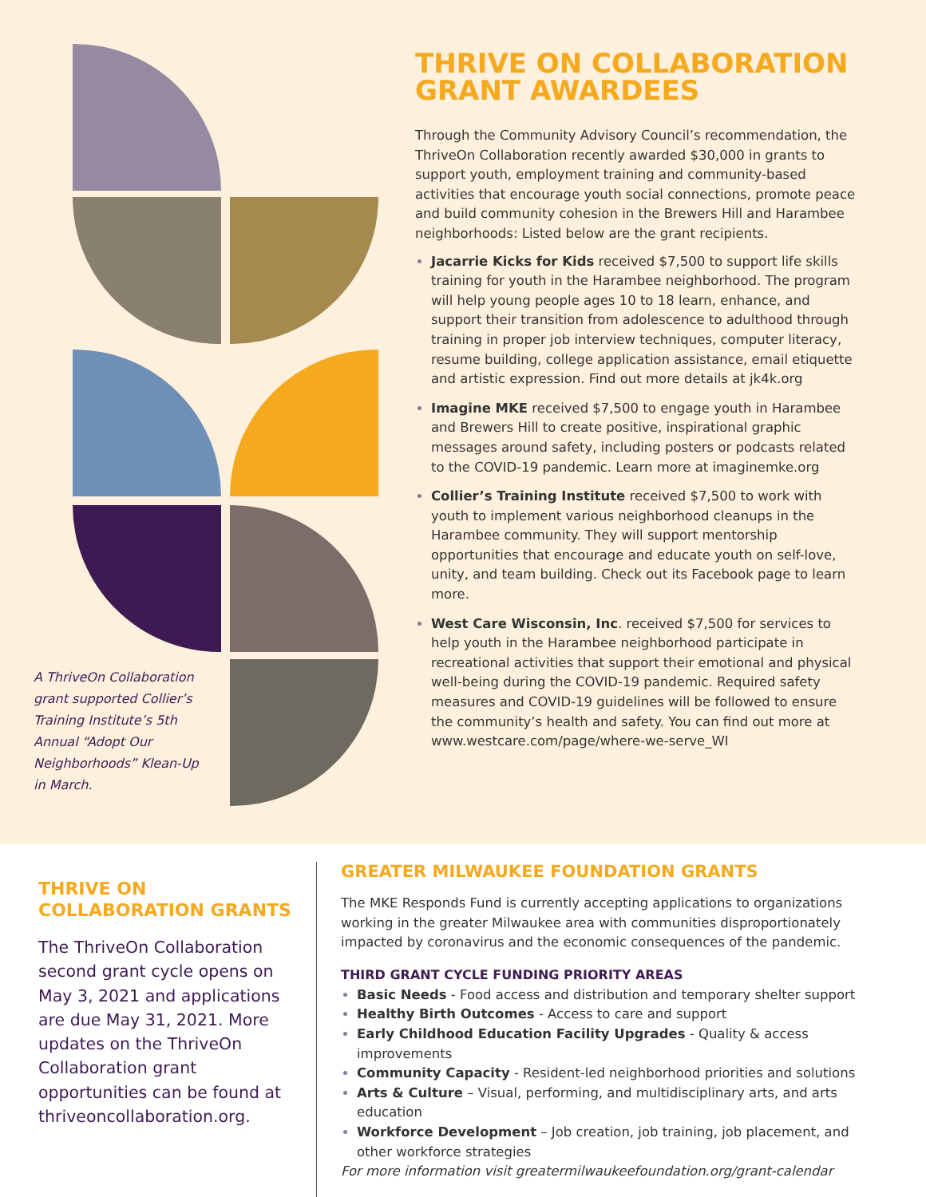A ThriveOn Collaboration grant supported Collier’s Training Institute’s 5th Annual “Adopt Our Neighborhoods” Klean-Up in March.
THRIVE ON COLLABORATION GRANT AWARDEES
Through the Community Advisory Council’s recommendation, the ThriveOn Collaboration recently awarded $30,000 in grants to support youth, employment training and community-based activities that encourage youth social connections, promote peace and build community cohesion in the Brewers Hill and Harambee neighborhoods: Listed below are the grant recipients.
Jacarrie Kicks for Kids received $7,500 to support life skills training for youth in the Harambee neighborhood. The program will help young people ages 10 to 18 learn, enhance, and support their transition from adolescence to adulthood through training in proper job interview techniques, computer literacy, resume building, college application assistance, email etiquette and artistic expression. Find out more details at jk4k.org
Imagine MKE received $7,500 to engage youth in Harambee and Brewers Hill to create positive, inspirational graphic messages around safety, including posters or podcasts related to the COVID-19 pandemic. Learn more at imaginemke.org
Collier’s Training Institute received $7,500 to work with youth to implement various neighborhood cleanups in the Harambee community. They will support mentorship opportunities that encourage and educate youth on self-love, unity, and team building. Check out its Facebook page to learn more.
West Care Wisconsin, Inc. received $7,500 for services to help youth in the Harambee neighborhood participate in recreational activities that support their emotional and physical well-being during the COVID-19 pandemic. Required safety measures and COVID-19 guidelines will be followed to ensure the community’s health and safety. You can find out more at www.westcare.com/page/where-we-serve_WI
THRIVE ON COLLABORATION GRANTS
The ThriveOn Collaboration second grant cycle opens on May 3, 2021 and applications are due May 31, 2021. More updates on the ThriveOn Collaboration grant opportunities can be found at thriveoncollaboration.org.
GREATER MILWAUKEE FOUNDATION GRANTS
The MKE Responds Fund is currently accepting applications to organizations working in the greater Milwaukee area with communities disproportionately impacted by coronavirus and the economic consequences of the pandemic.
THIRD GRANT CYCLE FUNDING PRIORITY AREAS
Basic Needs - Food access and distribution and temporary shelter support
Healthy Birth Outcomes - Access to care and support
Early Childhood Education Facility Upgrades - Quality & access improvements
Community Capacity - Resident-led neighborhood priorities and solutions
Arts & Culture – Visual, performing, and multidisciplinary arts, and arts education
Workforce Development – Job creation, job training, job placement, and other workforce strategies
For more information visit greatermilwaukeefoundation.org/grant-calendar